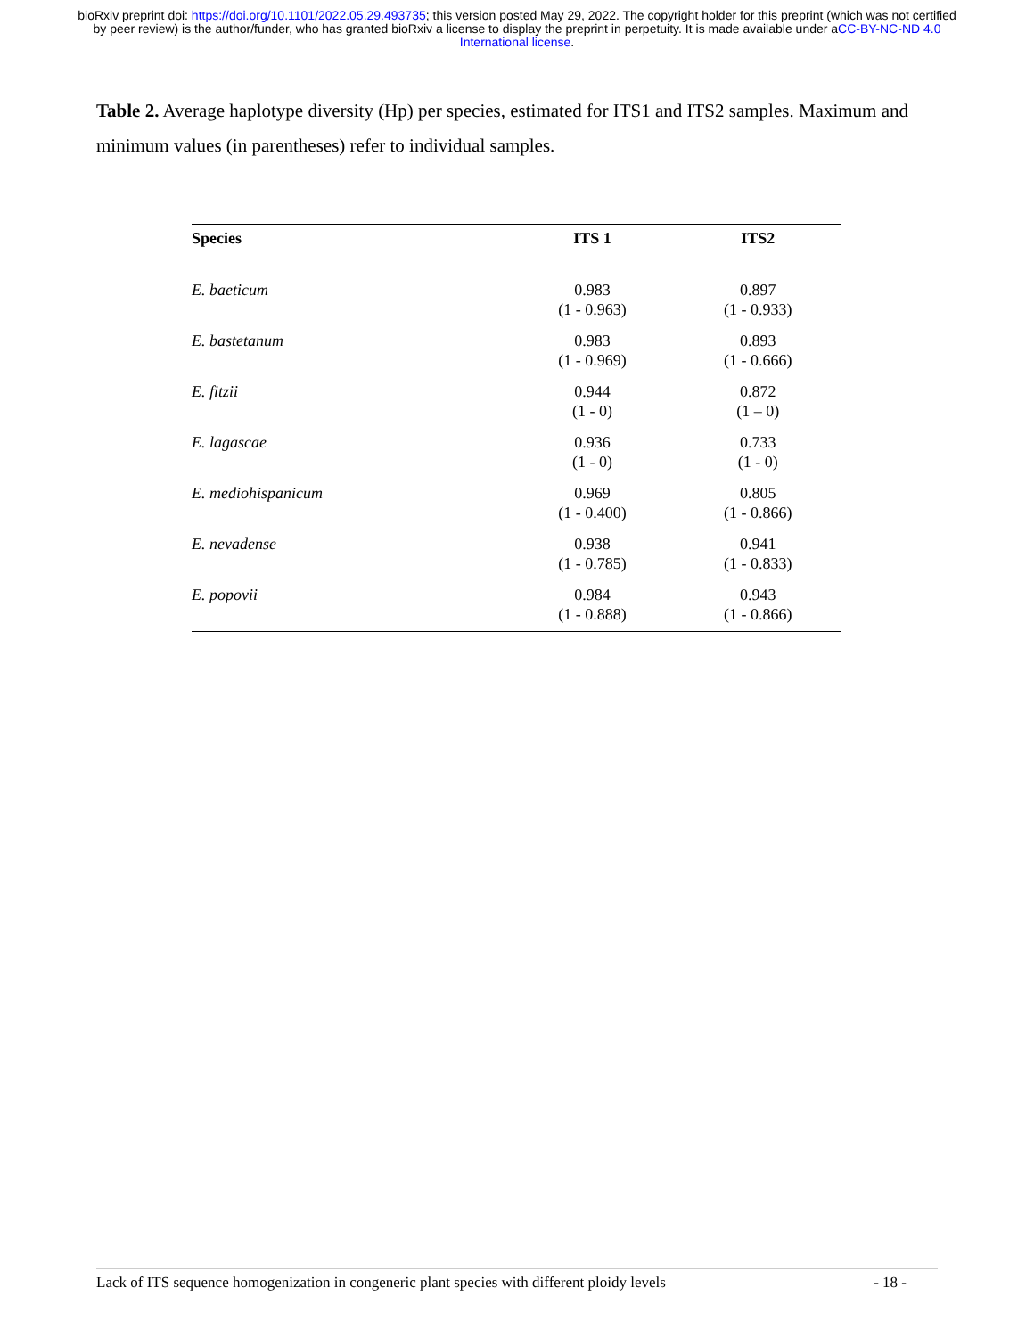bioRxiv preprint doi: https://doi.org/10.1101/2022.05.29.493735; this version posted May 29, 2022. The copyright holder for this preprint (which was not certified by peer review) is the author/funder, who has granted bioRxiv a license to display the preprint in perpetuity. It is made available under aCC-BY-NC-ND 4.0 International license.
Table 2. Average haplotype diversity (Hp) per species, estimated for ITS1 and ITS2 samples. Maximum and minimum values (in parentheses) refer to individual samples.
| Species | ITS 1 | ITS2 |
| --- | --- | --- |
| E. baeticum | 0.983 (1 - 0.963) | 0.897 (1 - 0.933) |
| E. bastetanum | 0.983 (1 - 0.969) | 0.893 (1 - 0.666) |
| E. fitzii | 0.944 (1 - 0) | 0.872 (1 – 0) |
| E. lagascae | 0.936 (1 - 0) | 0.733 (1 - 0) |
| E. mediohispanicum | 0.969 (1 - 0.400) | 0.805 (1 - 0.866) |
| E. nevadense | 0.938 (1 - 0.785) | 0.941 (1 - 0.833) |
| E. popovii | 0.984 (1 - 0.888) | 0.943 (1 - 0.866) |
Lack of ITS sequence homogenization in congeneric plant species with different ploidy levels - 18 -